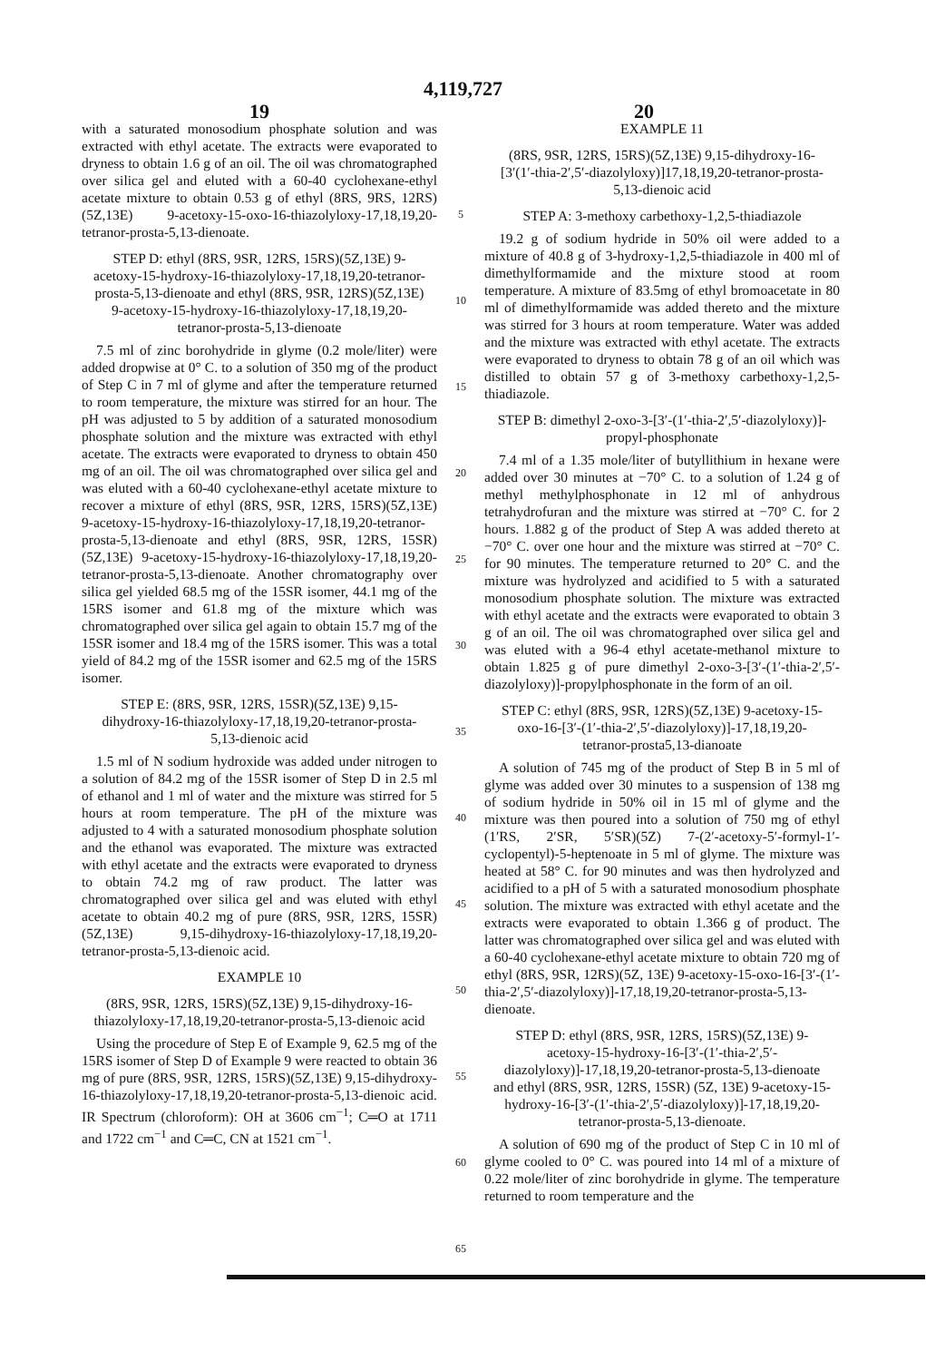4,119,727
19 20
with a saturated monosodium phosphate solution and was extracted with ethyl acetate. The extracts were evaporated to dryness to obtain 1.6 g of an oil. The oil was chromatographed over silica gel and eluted with a 60-40 cyclohexane-ethyl acetate mixture to obtain 0.53 g of ethyl (8RS, 9RS, 12RS)(5Z,13E) 9-acetoxy-15-oxo-16-thiazolyloxy-17,18,19,20-tetranor-prosta-5,13-dienoate.
STEP D: ethyl (8RS, 9SR, 12RS, 15RS)(5Z,13E) 9-acetoxy-15-hydroxy-16-thiazolyloxy-17,18,19,20-tetranor-prosta-5,13-dienoate and ethyl (8RS, 9SR, 12RS)(5Z,13E) 9-acetoxy-15-hydroxy-16-thiazolyloxy-17,18,19,20-tetranor-prosta-5,13-dienoate
7.5 ml of zinc borohydride in glyme (0.2 mole/liter) were added dropwise at 0° C. to a solution of 350 mg of the product of Step C in 7 ml of glyme and after the temperature returned to room temperature, the mixture was stirred for an hour. The pH was adjusted to 5 by addition of a saturated monosodium phosphate solution and the mixture was extracted with ethyl acetate. The extracts were evaporated to dryness to obtain 450 mg of an oil. The oil was chromatographed over silica gel and was eluted with a 60-40 cyclohexane-ethyl acetate mixture to recover a mixture of ethyl (8RS, 9SR, 12RS, 15RS)(5Z,13E) 9-acetoxy-15-hydroxy-16-thiazolyloxy-17,18,19,20-tetranor-prosta-5,13-dienoate and ethyl (8RS, 9SR, 12RS, 15SR)(5Z,13E) 9-acetoxy-15-hydroxy-16-thiazolyloxy-17,18,19,20-tetranor-prosta-5,13-dienoate. Another chromatography over silica gel yielded 68.5 mg of the 15SR isomer, 44.1 mg of the 15RS isomer and 61.8 mg of the mixture which was chromatographed over silica gel again to obtain 15.7 mg of the 15SR isomer and 18.4 mg of the 15RS isomer. This was a total yield of 84.2 mg of the 15SR isomer and 62.5 mg of the 15RS isomer.
STEP E: (8RS, 9SR, 12RS, 15SR)(5Z,13E) 9,15-dihydroxy-16-thiazolyloxy-17,18,19,20-tetranor-prosta-5,13-dienoic acid
1.5 ml of N sodium hydroxide was added under nitrogen to a solution of 84.2 mg of the 15SR isomer of Step D in 2.5 ml of ethanol and 1 ml of water and the mixture was stirred for 5 hours at room temperature. The pH of the mixture was adjusted to 4 with a saturated monosodium phosphate solution and the ethanol was evaporated. The mixture was extracted with ethyl acetate and the extracts were evaporated to dryness to obtain 74.2 mg of raw product. The latter was chromatographed over silica gel and was eluted with ethyl acetate to obtain 40.2 mg of pure (8RS, 9SR, 12RS, 15SR) (5Z,13E) 9,15-dihydroxy-16-thiazolyloxy-17,18,19,20-tetranor-prosta-5,13-dienoic acid.
EXAMPLE 10
(8RS, 9SR, 12RS, 15RS)(5Z,13E) 9,15-dihydroxy-16-thiazolyloxy-17,18,19,20-tetranor-prosta-5,13-dienoic acid
Using the procedure of Step E of Example 9, 62.5 mg of the 15RS isomer of Step D of Example 9 were reacted to obtain 36 mg of pure (8RS, 9SR, 12RS, 15RS)(5Z,13E) 9,15-dihydroxy-16-thiazolyloxy-17,18,19,20-tetranor-prosta-5,13-dienoic acid. IR Spectrum (chloroform): OH at 3606 cm<sup>−1</sup>; C═O at 1711 and 1722 cm<sup>−1</sup> and C═C, CN at 1521 cm<sup>−1</sup>.
5
10
15
20
25
30
35
40
45
50
55
60
65
EXAMPLE 11
(8RS, 9SR, 12RS, 15RS)(5Z,13E) 9,15-dihydroxy-16-[3′(1′-thia-2′,5′-diazolyloxy)]17,18,19,20-tetranor-prosta-5,13-dienoic acid
STEP A: 3-methoxy carbethoxy-1,2,5-thiadiazole
19.2 g of sodium hydride in 50% oil were added to a mixture of 40.8 g of 3-hydroxy-1,2,5-thiadiazole in 400 ml of dimethylformamide and the mixture stood at room temperature. A mixture of 83.5mg of ethyl bromoacetate in 80 ml of dimethylformamide was added thereto and the mixture was stirred for 3 hours at room temperature. Water was added and the mixture was extracted with ethyl acetate. The extracts were evaporated to dryness to obtain 78 g of an oil which was distilled to obtain 57 g of 3-methoxy carbethoxy-1,2,5-thiadiazole.
STEP B: dimethyl 2-oxo-3-[3′-(1′-thia-2′,5′-diazolyloxy)]-propyl-phosphonate
7.4 ml of a 1.35 mole/liter of butyllithium in hexane were added over 30 minutes at −70° C. to a solution of 1.24 g of methyl methylphosphonate in 12 ml of anhydrous tetrahydrofuran and the mixture was stirred at −70° C. for 2 hours. 1.882 g of the product of Step A was added thereto at −70° C. over one hour and the mixture was stirred at −70° C. for 90 minutes. The temperature returned to 20° C. and the mixture was hydrolyzed and acidified to 5 with a saturated monosodium phosphate solution. The mixture was extracted with ethyl acetate and the extracts were evaporated to obtain 3 g of an oil. The oil was chromatographed over silica gel and was eluted with a 96-4 ethyl acetate-methanol mixture to obtain 1.825 g of pure dimethyl 2-oxo-3-[3′-(1′-thia-2′,5′-diazolyloxy)]-propylphosphonate in the form of an oil.
STEP C: ethyl (8RS, 9SR, 12RS)(5Z,13E) 9-acetoxy-15-oxo-16-[3′-(1′-thia-2′,5′-diazolyloxy)]-17,18,19,20-tetranor-prosta5,13-dianoate
A solution of 745 mg of the product of Step B in 5 ml of glyme was added over 30 minutes to a suspension of 138 mg of sodium hydride in 50% oil in 15 ml of glyme and the mixture was then poured into a solution of 750 mg of ethyl (1′RS, 2′SR, 5′SR)(5Z) 7-(2′-acetoxy-5′-formyl-1′-cyclopentyl)-5-heptenoate in 5 ml of glyme. The mixture was heated at 58° C. for 90 minutes and was then hydrolyzed and acidified to a pH of 5 with a saturated monosodium phosphate solution. The mixture was extracted with ethyl acetate and the extracts were evaporated to obtain 1.366 g of product. The latter was chromatographed over silica gel and was eluted with a 60-40 cyclohexane-ethyl acetate mixture to obtain 720 mg of ethyl (8RS, 9SR, 12RS)(5Z, 13E) 9-acetoxy-15-oxo-16-[3′-(1′-thia-2′,5′-diazolyloxy)]-17,18,19,20-tetranor-prosta-5,13-dienoate.
STEP D: ethyl (8RS, 9SR, 12RS, 15RS)(5Z,13E) 9-acetoxy-15-hydroxy-16-[3′-(1′-thia-2′,5′-diazolyloxy)]-17,18,19,20-tetranor-prosta-5,13-dienoate and ethyl (8RS, 9SR, 12RS, 15SR) (5Z, 13E) 9-acetoxy-15-hydroxy-16-[3′-(1′-thia-2′,5′-diazolyloxy)]-17,18,19,20-tetranor-prosta-5,13-dienoate.
A solution of 690 mg of the product of Step C in 10 ml of glyme cooled to 0° C. was poured into 14 ml of a mixture of 0.22 mole/liter of zinc borohydride in glyme. The temperature returned to room temperature and the